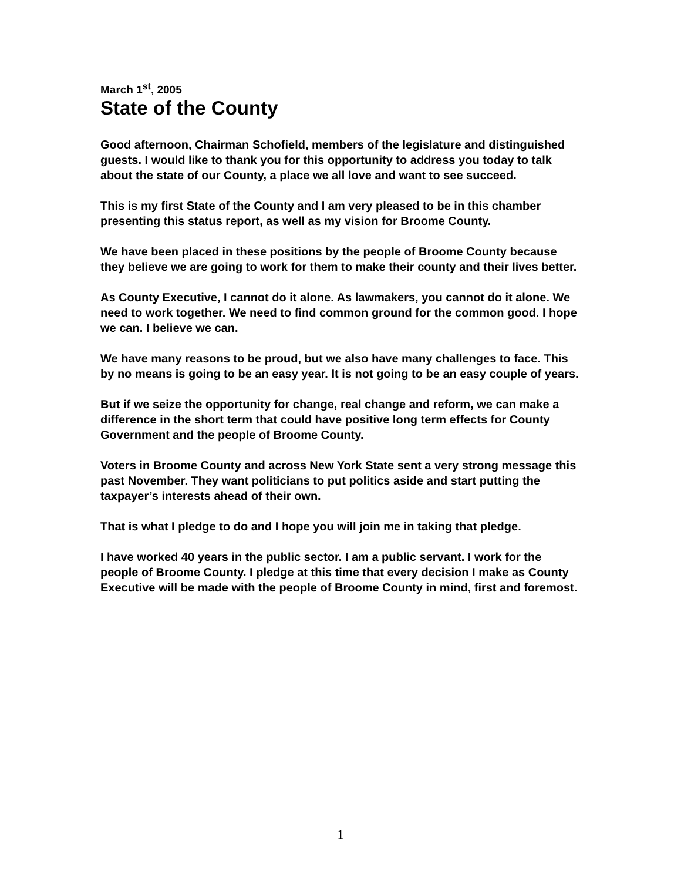March 1<sup>st</sup>, 2005
State of the County
Good afternoon, Chairman Schofield, members of the legislature and distinguished guests. I would like to thank you for this opportunity to address you today to talk about the state of our County, a place we all love and want to see succeed.
This is my first State of the County and I am very pleased to be in this chamber presenting this status report, as well as my vision for Broome County.
We have been placed in these positions by the people of Broome County because they believe we are going to work for them to make their county and their lives better.
As County Executive, I cannot do it alone. As lawmakers, you cannot do it alone. We need to work together. We need to find common ground for the common good. I hope we can. I believe we can.
We have many reasons to be proud, but we also have many challenges to face. This by no means is going to be an easy year. It is not going to be an easy couple of years.
But if we seize the opportunity for change, real change and reform, we can make a difference in the short term that could have positive long term effects for County Government and the people of Broome County.
Voters in Broome County and across New York State sent a very strong message this past November. They want politicians to put politics aside and start putting the taxpayer’s interests ahead of their own.
That is what I pledge to do and I hope you will join me in taking that pledge.
I have worked 40 years in the public sector. I am a public servant. I work for the people of Broome County. I pledge at this time that every decision I make as County Executive will be made with the people of Broome County in mind, first and foremost.
1